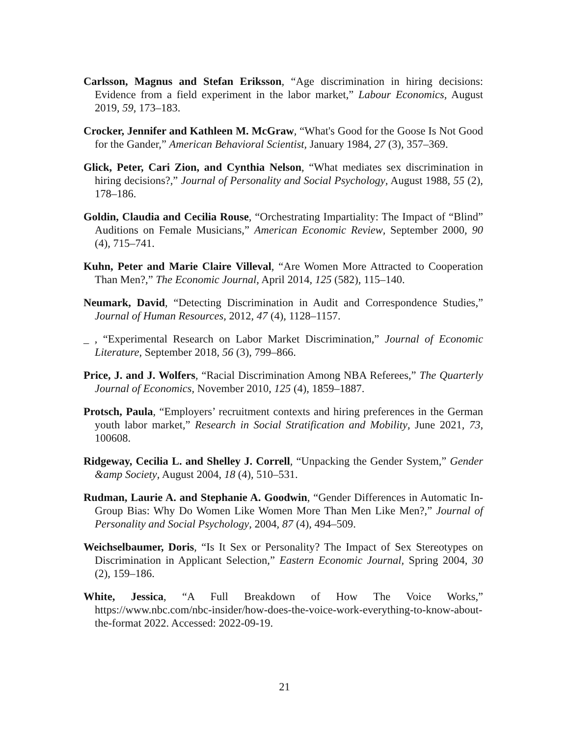Carlsson, Magnus and Stefan Eriksson, “Age discrimination in hiring decisions: Evidence from a field experiment in the labor market,” Labour Economics, August 2019, 59, 173–183.
Crocker, Jennifer and Kathleen M. McGraw, “What's Good for the Goose Is Not Good for the Gander,” American Behavioral Scientist, January 1984, 27 (3), 357–369.
Glick, Peter, Cari Zion, and Cynthia Nelson, “What mediates sex discrimination in hiring decisions?,” Journal of Personality and Social Psychology, August 1988, 55 (2), 178–186.
Goldin, Claudia and Cecilia Rouse, “Orchestrating Impartiality: The Impact of “Blind” Auditions on Female Musicians,” American Economic Review, September 2000, 90 (4), 715–741.
Kuhn, Peter and Marie Claire Villeval, “Are Women More Attracted to Cooperation Than Men?,” The Economic Journal, April 2014, 125 (582), 115–140.
Neumark, David, “Detecting Discrimination in Audit and Correspondence Studies,” Journal of Human Resources, 2012, 47 (4), 1128–1157.
_ , “Experimental Research on Labor Market Discrimination,” Journal of Economic Literature, September 2018, 56 (3), 799–866.
Price, J. and J. Wolfers, “Racial Discrimination Among NBA Referees,” The Quarterly Journal of Economics, November 2010, 125 (4), 1859–1887.
Protsch, Paula, “Employers’ recruitment contexts and hiring preferences in the German youth labor market,” Research in Social Stratification and Mobility, June 2021, 73, 100608.
Ridgeway, Cecilia L. and Shelley J. Correll, “Unpacking the Gender System,” Gender &amp Society, August 2004, 18 (4), 510–531.
Rudman, Laurie A. and Stephanie A. Goodwin, “Gender Differences in Automatic In-Group Bias: Why Do Women Like Women More Than Men Like Men?,” Journal of Personality and Social Psychology, 2004, 87 (4), 494–509.
Weichselbaumer, Doris, “Is It Sex or Personality? The Impact of Sex Stereotypes on Discrimination in Applicant Selection,” Eastern Economic Journal, Spring 2004, 30 (2), 159–186.
White, Jessica, “A Full Breakdown of How The Voice Works,” https://www.nbc.com/nbc-insider/how-does-the-voice-work-everything-to-know-about-the-format 2022. Accessed: 2022-09-19.
21